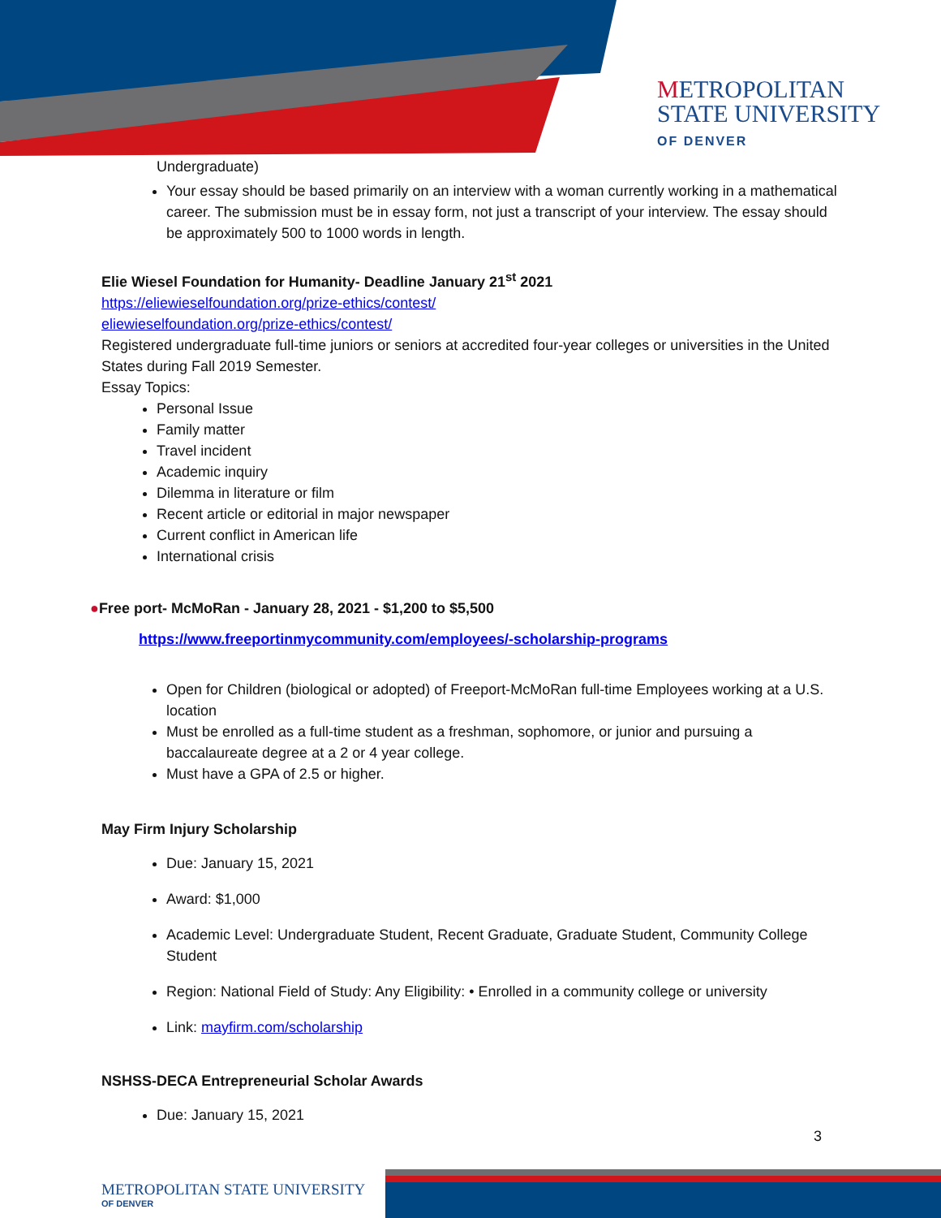METROPOLITAN
STATE UNIVERSITY
OF DENVER
Undergraduate)
Your essay should be based primarily on an interview with a woman currently working in a mathematical career. The submission must be in essay form, not just a transcript of your interview. The essay should be approximately 500 to 1000 words in length.
Elie Wiesel Foundation for Humanity- Deadline January 21<sup>st</sup> 2021
https://eliewieselfoundation.org/prize-ethics/contest/
eliewieselfoundation.org/prize-ethics/contest/
Registered undergraduate full-time juniors or seniors at accredited four-year colleges or universities in the United States during Fall 2019 Semester.
Essay Topics:
Personal Issue
Family matter
Travel incident
Academic inquiry
Dilemma in literature or film
Recent article or editorial in major newspaper
Current conflict in American life
International crisis
●Free port- McMoRan - January 28, 2021 - $1,200 to $5,500
https://www.freeportinmycommunity.com/employees/-scholarship-programs
Open for Children (biological or adopted) of Freeport-McMoRan full-time Employees working at a U.S. location
Must be enrolled as a full-time student as a freshman, sophomore, or junior and pursuing a baccalaureate degree at a 2 or 4 year college.
Must have a GPA of 2.5 or higher.
May Firm Injury Scholarship
Due: January 15, 2021
Award: $1,000
Academic Level: Undergraduate Student, Recent Graduate, Graduate Student, Community College Student
Region: National Field of Study: Any Eligibility: • Enrolled in a community college or university
Link: mayfirm.com/scholarship
NSHSS-DECA Entrepreneurial Scholar Awards
Due: January 15, 2021
3
METROPOLITAN STATE UNIVERSITY
OF DENVER